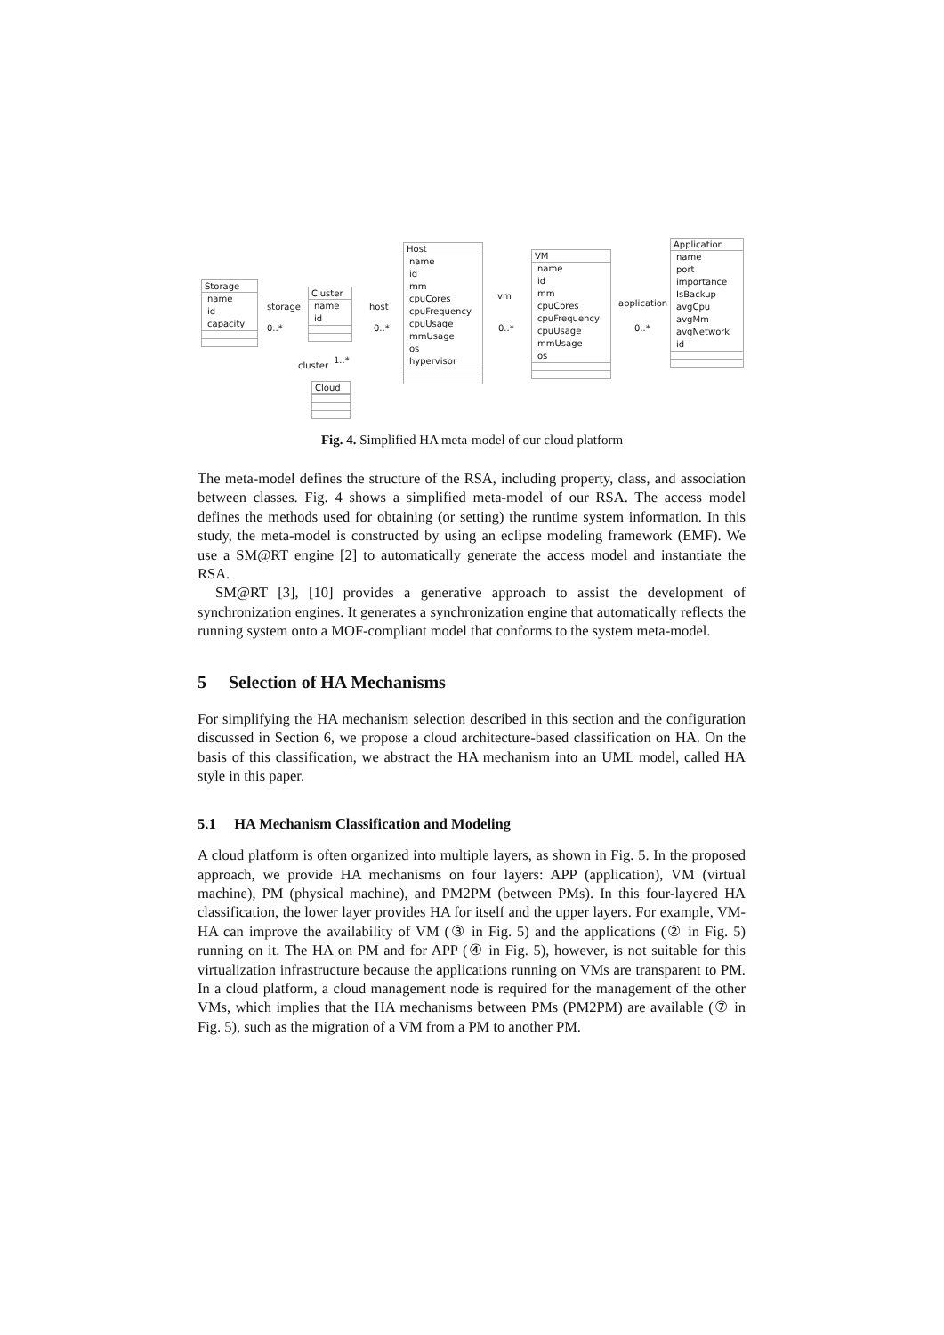Storage
name
id
capacity
Cluster
name
id
Host
name
id
mm
cpuCores
cpuFrequency
cpuUsage
mmUsage
os
hypervisor
VM
name
id
mm
cpuCores
cpuFrequency
cpuUsage
mmUsage
os
Application
name
port
importance
IsBackup
avgCpu
avgMm
avgNetwork
id
Cloud
storage
0..*
host
0..*
vm
0..*
application
0..*
cluster
1..*
Fig. 4. Simplified HA meta-model of our cloud platform
The meta-model defines the structure of the RSA, including property, class, and association between classes. Fig. 4 shows a simplified meta-model of our RSA. The access model defines the methods used for obtaining (or setting) the runtime system information. In this study, the meta-model is constructed by using an eclipse modeling framework (EMF). We use a SM@RT engine [2] to automatically generate the access model and instantiate the RSA.
SM@RT [3], [10] provides a generative approach to assist the development of synchronization engines. It generates a synchronization engine that automatically reflects the running system onto a MOF-compliant model that conforms to the system meta-model.
5 Selection of HA Mechanisms
For simplifying the HA mechanism selection described in this section and the configuration discussed in Section 6, we propose a cloud architecture-based classification on HA. On the basis of this classification, we abstract the HA mechanism into an UML model, called HA style in this paper.
5.1 HA Mechanism Classification and Modeling
A cloud platform is often organized into multiple layers, as shown in Fig. 5. In the proposed approach, we provide HA mechanisms on four layers: APP (application), VM (virtual machine), PM (physical machine), and PM2PM (between PMs). In this four-layered HA classification, the lower layer provides HA for itself and the upper layers. For example, VM-HA can improve the availability of VM (③ in Fig. 5) and the applications (② in Fig. 5) running on it. The HA on PM and for APP (④ in Fig. 5), however, is not suitable for this virtualization infrastructure because the applications running on VMs are transparent to PM. In a cloud platform, a cloud management node is required for the management of the other VMs, which implies that the HA mechanisms between PMs (PM2PM) are available (⑦ in Fig. 5), such as the migration of a VM from a PM to another PM.